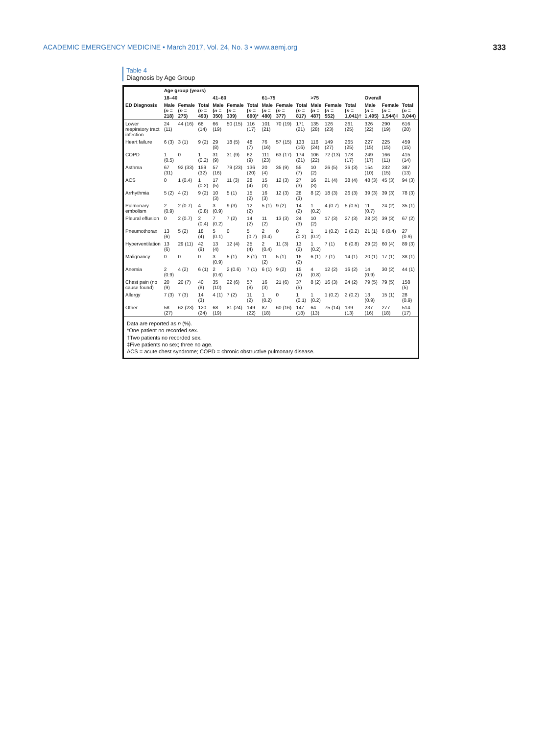ACADEMIC EMERGENCY MEDICINE • March 2017, Vol. 24, No. 3 • www.aemj.org 333
Table 4
Diagnosis by Age Group
| | Age group (years) | | | | | | | | | | | | | | |
| --- | --- | --- | --- | --- | --- | --- | --- | --- | --- | --- | --- | --- | --- | --- | --- |
| | 18–40 | | | 41–60 | | | 61–75 | | | >75 | | | Overall | | |
| ED Diagnosis | Male ( n = 218) | Female ( n = 275) | Total ( n = 493) | Male ( n = 350) | Female ( n = 339) | Total ( n = 690)* | Male ( n = 480) | Female ( n = 377) | Total ( n = 817) | Male ( n = 487) | Female ( n = 552) | Total ( n = 1,041)† | Male ( n = 1,495) | Female ( n = 1,544)‡ | Total ( n = 3,044) |
| Lower respiratory tract infection | 24 (11) | 44 (16) | 68 (14) | 66 (19) | 50 (15) | 116 (17) | 101 (21) | 70 (19) | 171 (21) | 135 (28) | 126 (23) | 261 (25) | 326 (22) | 290 (19) | 616 (20) |
| Heart failure | 6 (3) | 3 (1) | 9 (2) | 29 (8) | 18 (5) | 48 (7) | 76 (16) | 57 (15) | 133 (16) | 116 (24) | 149 (27) | 265 (25) | 227 (15) | 225 (15) | 459 (15) |
| COPD | 1 (0.5) | 0 | 1 (0.2) | 31 (9) | 31 (9) | 62 (9) | 111 (23) | 63 (17) | 174 (21) | 106 (22) | 72 (13) | 178 (17) | 249 (17) | 166 (11) | 415 (14) |
| Asthma | 67 (31) | 92 (33) | 159 (32) | 57 (16) | 79 (23) | 136 (20) | 20 (4) | 35 (9) | 55 (7) | 10 (2) | 26 (5) | 36 (3) | 154 (10) | 232 (15) | 387 (13) |
| ACS | 0 | 1 (0.4) | 1 (0.2) | 17 (5) | 11 (3) | 28 (4) | 15 (3) | 12 (3) | 27 (3) | 16 (3) | 21 (4) | 38 (4) | 48 (3) | 45 (3) | 94 (3) |
| Arrhythmia | 5 (2) | 4 (2) | 9 (2) | 10 (3) | 5 (1) | 15 (2) | 16 (3) | 12 (3) | 28 (3) | 8 (2) | 18 (3) | 26 (3) | 39 (3) | 39 (3) | 78 (3) |
| Pulmonary embolism | 2 (0.9) | 2 (0.7) | 4 (0.8) | 3 (0.9) | 9 (3) | 12 (2) | 5 (1) | 9 (2) | 14 (2) | 1 (0.2) | 4 (0.7) | 5 (0.5) | 11 (0.7) | 24 (2) | 35 (1) |
| Pleural effusion | 0 | 2 (0.7) | 2 (0.4) | 7 (0.2) | 7 (2) | 14 (2) | 11 (2) | 13 (3) | 24 (3) | 10 (2) | 17 (3) | 27 (3) | 28 (2) | 39 (3) | 67 (2) |
| Pneumothorax | 13 (6) | 5 (2) | 18 (4) | 5 (0.1) | 0 | 5 (0.7) | 2 (0.4) | 0 | 2 (0.2) | 1 (0.2) | 1 (0.2) | 2 (0.2) | 21 (1) | 6 (0.4) | 27 (0.9) |
| Hyperventilation | 13 (6) | 29 (11) | 42 (9) | 13 (4) | 12 (4) | 25 (4) | 2 (0.4) | 11 (3) | 13 (2) | 1 (0.2) | 7 (1) | 8 (0.8) | 29 (2) | 60 (4) | 89 (3) |
| Malignancy | 0 | 0 | 0 | 3 (0.9) | 5 (1) | 8 (1) | 11 (2) | 5 (1) | 16 (2) | 6 (1) | 7 (1) | 14 (1) | 20 (1) | 17 (1) | 38 (1) |
| Anemia | 2 (0.9) | 4 (2) | 6 (1) | 2 (0.6) | 2 (0.6) | 7 (1) | 6 (1) | 9 (2) | 15 (2) | 4 (0.8) | 12 (2) | 16 (2) | 14 (0.9) | 30 (2) | 44 (1) |
| Chest pain (no cause found) | 20 (9) | 20 (7) | 40 (8) | 35 (10) | 22 (6) | 57 (8) | 16 (3) | 21 (6) | 37 (5) | 8 (2) | 16 (3) | 24 (2) | 79 (5) | 79 (5) | 158 (5) |
| Allergy | 7 (3) | 7 (3) | 14 (3) | 4 (1) | 7 (2) | 11 (2) | 1 (0.2) | 0 | 1 (0.1) | 1 (0.2) | 1 (0.2) | 2 (0.2) | 13 (0.9) | 15 (1) | 28 (0.9) |
| Other | 58 (27) | 62 (23) | 120 (24) | 68 (19) | 81 (24) | 149 (22) | 87 (18) | 60 (16) | 147 (18) | 64 (13) | 75 (14) | 139 (13) | 237 (16) | 277 (18) | 514 (17) |
Data are reported as n (%).
*One patient no recorded sex.
†Two patients no recorded sex.
‡Five patients no sex; three no age.
ACS = acute chest syndrome; COPD = chronic obstructive pulmonary disease.